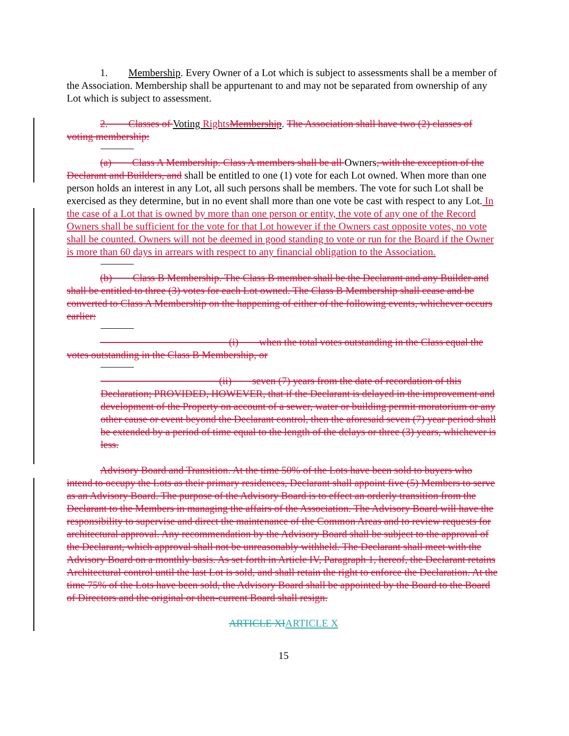1. Membership. Every Owner of a Lot which is subject to assessments shall be a member of the Association. Membership shall be appurtenant to and may not be separated from ownership of any Lot which is subject to assessment.
2. Classes of Voting Rights Membership. The Association shall have two (2) classes of voting membership:
(a) Class A Membership. Class A members shall be all Owners, with the exception of the Declarant and Builders, and shall be entitled to one (1) vote for each Lot owned. When more than one person holds an interest in any Lot, all such persons shall be members. The vote for such Lot shall be exercised as they determine, but in no event shall more than one vote be cast with respect to any Lot. In the case of a Lot that is owned by more than one person or entity, the vote of any one of the Record Owners shall be sufficient for the vote for that Lot however if the Owners cast opposite votes, no vote shall be counted. Owners will not be deemed in good standing to vote or run for the Board if the Owner is more than 60 days in arrears with respect to any financial obligation to the Association.
(b) Class B Membership. The Class B member shall be the Declarant and any Builder and shall be entitled to three (3) votes for each Lot owned. The Class B Membership shall cease and be converted to Class A Membership on the happening of either of the following events, whichever occurs earlier:
(i) when the total votes outstanding in the Class equal the votes outstanding in the Class B Membership, or
(ii) seven (7) years from the date of recordation of this Declaration; PROVIDED, HOWEVER, that if the Declarant is delayed in the improvement and development of the Property on account of a sewer, water or building permit moratorium or any other cause or event beyond the Declarant control, then the aforesaid seven (7) year period shall be extended by a period of time equal to the length of the delays or three (3) years, whichever is less.
Advisory Board and Transition. At the time 50% of the Lots have been sold to buyers who intend to occupy the Lots as their primary residences, Declarant shall appoint five (5) Members to serve as an Advisory Board. The purpose of the Advisory Board is to effect an orderly transition from the Declarant to the Members in managing the affairs of the Association. The Advisory Board will have the responsibility to supervise and direct the maintenance of the Common Areas and to review requests for architectural approval. Any recommendation by the Advisory Board shall be subject to the approval of the Declarant, which approval shall not be unreasonably withheld. The Declarant shall meet with the Advisory Board on a monthly basis. As set forth in Article IV, Paragraph 1, hereof, the Declarant retains Architectural control until the last Lot is sold, and shall retain the right to enforce the Declaration. At the time 75% of the Lots have been sold, the Advisory Board shall be appointed by the Board to the Board of Directors and the original or then-current Board shall resign.
ARTICLE XI ARTICLE X
15